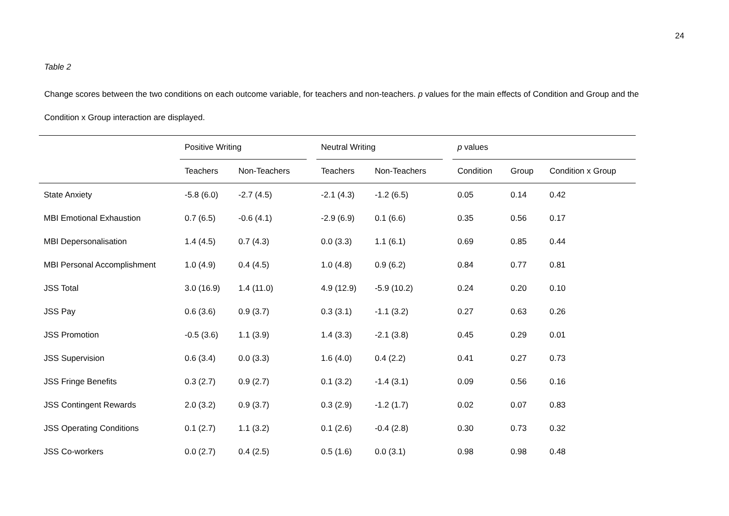24
Table 2
Change scores between the two conditions on each outcome variable, for teachers and non-teachers. p values for the main effects of Condition and Group and the Condition x Group interaction are displayed.
| | Positive Writing | | | Neutral Writing | | | p values | | |
| --- | --- | --- | --- | --- | --- | --- | --- | --- | --- |
| | Teachers | Non-Teachers | | Teachers | Non-Teachers | | Condition | Group | Condition x Group |
| State Anxiety | -5.8 (6.0) | -2.7 (4.5) | | -2.1 (4.3) | -1.2 (6.5) | | 0.05 | 0.14 | 0.42 |
| MBI Emotional Exhaustion | 0.7 (6.5) | -0.6 (4.1) | | -2.9 (6.9) | 0.1 (6.6) | | 0.35 | 0.56 | 0.17 |
| MBI Depersonalisation | 1.4 (4.5) | 0.7 (4.3) | | 0.0 (3.3) | 1.1 (6.1) | | 0.69 | 0.85 | 0.44 |
| MBI Personal Accomplishment | 1.0 (4.9) | 0.4 (4.5) | | 1.0 (4.8) | 0.9 (6.2) | | 0.84 | 0.77 | 0.81 |
| JSS Total | 3.0 (16.9) | 1.4 (11.0) | | 4.9 (12.9) | -5.9 (10.2) | | 0.24 | 0.20 | 0.10 |
| JSS Pay | 0.6 (3.6) | 0.9 (3.7) | | 0.3 (3.1) | -1.1 (3.2) | | 0.27 | 0.63 | 0.26 |
| JSS Promotion | -0.5 (3.6) | 1.1 (3.9) | | 1.4 (3.3) | -2.1 (3.8) | | 0.45 | 0.29 | 0.01 |
| JSS Supervision | 0.6 (3.4) | 0.0 (3.3) | | 1.6 (4.0) | 0.4 (2.2) | | 0.41 | 0.27 | 0.73 |
| JSS Fringe Benefits | 0.3 (2.7) | 0.9 (2.7) | | 0.1 (3.2) | -1.4 (3.1) | | 0.09 | 0.56 | 0.16 |
| JSS Contingent Rewards | 2.0 (3.2) | 0.9 (3.7) | | 0.3 (2.9) | -1.2 (1.7) | | 0.02 | 0.07 | 0.83 |
| JSS Operating Conditions | 0.1 (2.7) | 1.1 (3.2) | | 0.1 (2.6) | -0.4 (2.8) | | 0.30 | 0.73 | 0.32 |
| JSS Co-workers | 0.0 (2.7) | 0.4 (2.5) | | 0.5 (1.6) | 0.0 (3.1) | | 0.98 | 0.98 | 0.48 |